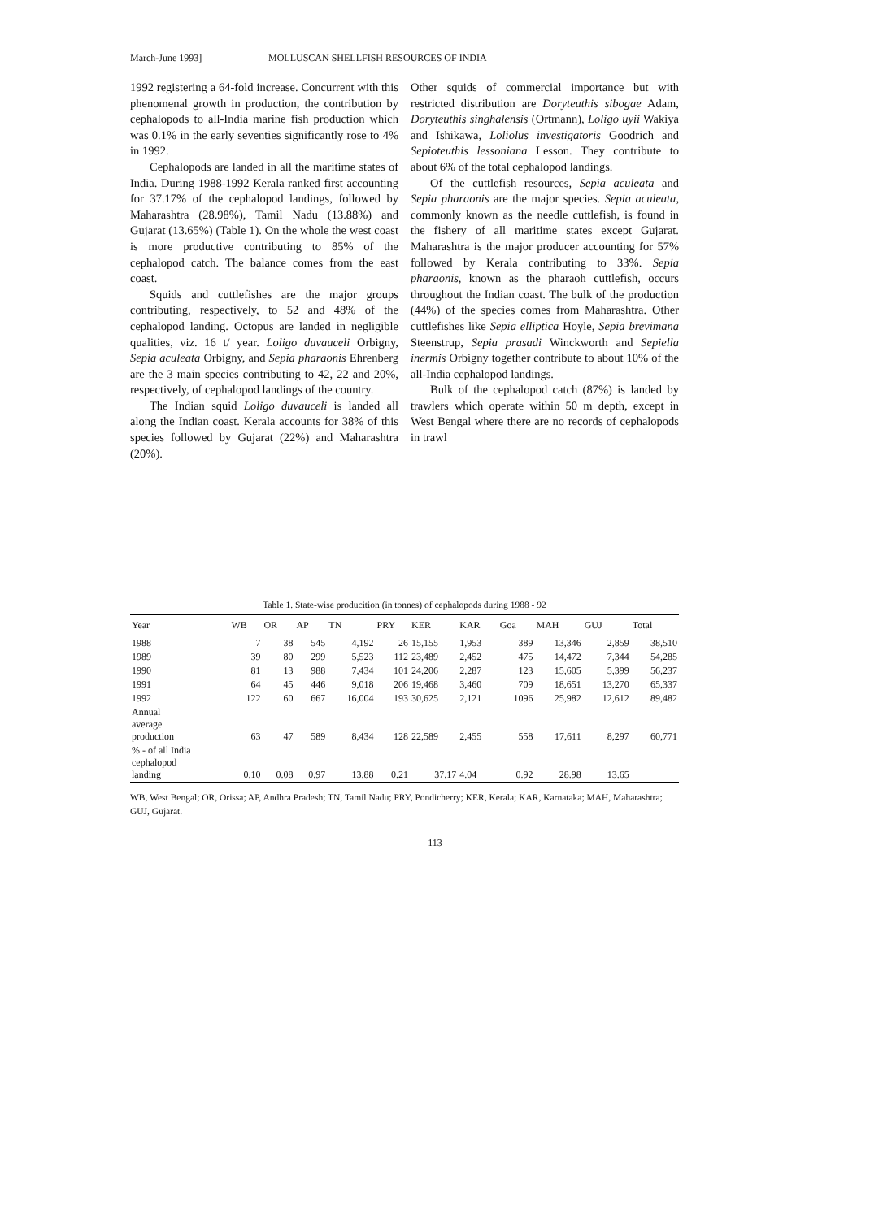March-June 1993] MOLLUSCAN SHELLFISH RESOURCES OF INDIA
1992 registering a 64-fold increase. Concurrent with this phenomenal growth in production, the contribution by cephalopods to all-India marine fish production which was 0.1% in the early seventies significantly rose to 4% in 1992.
Cephalopods are landed in all the maritime states of India. During 1988-1992 Kerala ranked first accounting for 37.17% of the cephalopod landings, followed by Maharashtra (28.98%), Tamil Nadu (13.88%) and Gujarat (13.65%) (Table 1). On the whole the west coast is more productive contributing to 85% of the cephalopod catch. The balance comes from the east coast.
Squids and cuttlefishes are the major groups contributing, respectively, to 52 and 48% of the cephalopod landing. Octopus are landed in negligible qualities, viz. 16 t/ year. Loligo duvauceli Orbigny, Sepia aculeata Orbigny, and Sepia pharaonis Ehrenberg are the 3 main species contributing to 42, 22 and 20%, respectively, of cephalopod landings of the country.
The Indian squid Loligo duvauceli is landed all along the Indian coast. Kerala accounts for 38% of this species followed by Gujarat (22%) and Maharashtra (20%).
Other squids of commercial importance but with restricted distribution are Doryteuthis sibogae Adam, Doryteuthis singhalensis (Ortmann), Loligo uyii Wakiya and Ishikawa, Loliolus investigatoris Goodrich and Sepioteuthis lessoniana Lesson. They contribute to about 6% of the total cephalopod landings.
Of the cuttlefish resources, Sepia aculeata and Sepia pharaonis are the major species. Sepia aculeata, commonly known as the needle cuttlefish, is found in the fishery of all maritime states except Gujarat. Maharashtra is the major producer accounting for 57% followed by Kerala contributing to 33%. Sepia pharaonis, known as the pharaoh cuttlefish, occurs throughout the Indian coast. The bulk of the production (44%) of the species comes from Maharashtra. Other cuttlefishes like Sepia elliptica Hoyle, Sepia brevimana Steenstrup, Sepia prasadi Winckworth and Sepiella inermis Orbigny together contribute to about 10% of the all-India cephalopod landings.
Bulk of the cephalopod catch (87%) is landed by trawlers which operate within 50 m depth, except in West Bengal where there are no records of cephalopods in trawl
Table 1. State-wise producition (in tonnes) of cephalopods during 1988 - 92
| Year | WB | OR | AP | TN | PRY | KER | KAR | Goa | MAH | GUJ | Total |
| --- | --- | --- | --- | --- | --- | --- | --- | --- | --- | --- | --- |
| 1988 | 7 | 38 | 545 | 4,192 | 26 | 15,155 | 1,953 | 389 | 13,346 | 2,859 | 38,510 |
| 1989 | 39 | 80 | 299 | 5,523 | 112 | 23,489 | 2,452 | 475 | 14,472 | 7,344 | 54,285 |
| 1990 | 81 | 13 | 988 | 7,434 | 101 | 24,206 | 2,287 | 123 | 15,605 | 5,399 | 56,237 |
| 1991 | 64 | 45 | 446 | 9,018 | 206 | 19,468 | 3,460 | 709 | 18,651 | 13,270 | 65,337 |
| 1992 | 122 | 60 | 667 | 16,004 | 193 | 30,625 | 2,121 | 1096 | 25,982 | 12,612 | 89,482 |
| Annual average production | 63 | 47 | 589 | 8,434 | 128 | 22,589 | 2,455 | 558 | 17,611 | 8,297 | 60,771 |
| % - of all India cephalopod landing | 0.10 | 0.08 | 0.97 | 13.88 | 0.21 | 37.17 | 4.04 | 0.92 | 28.98 | 13.65 | |
WB, West Bengal; OR, Orissa; AP, Andhra Pradesh; TN, Tamil Nadu; PRY, Pondicherry; KER, Kerala; KAR, Karnataka; MAH, Maharashtra; GUJ, Gujarat.
113